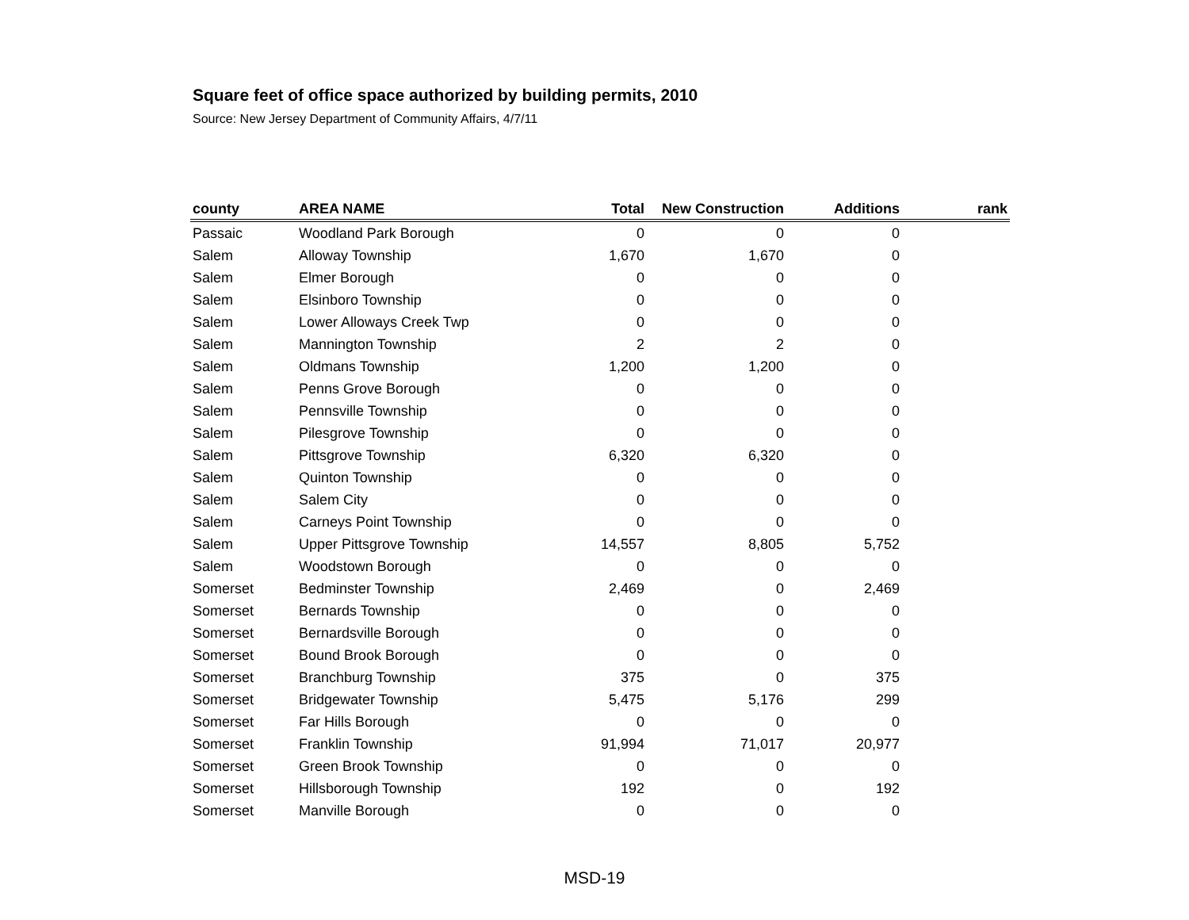Square feet of office space authorized by building permits, 2010
Source: New Jersey Department of Community Affairs, 4/7/11
| county | AREA NAME | Total | New Construction | Additions | rank |
| --- | --- | --- | --- | --- | --- |
| Passaic | Woodland Park Borough | 0 | 0 | 0 | |
| Salem | Alloway Township | 1,670 | 1,670 | 0 | |
| Salem | Elmer Borough | 0 | 0 | 0 | |
| Salem | Elsinboro Township | 0 | 0 | 0 | |
| Salem | Lower Alloways Creek Twp | 0 | 0 | 0 | |
| Salem | Mannington Township | 2 | 2 | 0 | |
| Salem | Oldmans Township | 1,200 | 1,200 | 0 | |
| Salem | Penns Grove Borough | 0 | 0 | 0 | |
| Salem | Pennsville Township | 0 | 0 | 0 | |
| Salem | Pilesgrove Township | 0 | 0 | 0 | |
| Salem | Pittsgrove Township | 6,320 | 6,320 | 0 | |
| Salem | Quinton Township | 0 | 0 | 0 | |
| Salem | Salem City | 0 | 0 | 0 | |
| Salem | Carneys Point Township | 0 | 0 | 0 | |
| Salem | Upper Pittsgrove Township | 14,557 | 8,805 | 5,752 | |
| Salem | Woodstown Borough | 0 | 0 | 0 | |
| Somerset | Bedminster Township | 2,469 | 0 | 2,469 | |
| Somerset | Bernards Township | 0 | 0 | 0 | |
| Somerset | Bernardsville Borough | 0 | 0 | 0 | |
| Somerset | Bound Brook Borough | 0 | 0 | 0 | |
| Somerset | Branchburg Township | 375 | 0 | 375 | |
| Somerset | Bridgewater Township | 5,475 | 5,176 | 299 | |
| Somerset | Far Hills Borough | 0 | 0 | 0 | |
| Somerset | Franklin Township | 91,994 | 71,017 | 20,977 | |
| Somerset | Green Brook Township | 0 | 0 | 0 | |
| Somerset | Hillsborough Township | 192 | 0 | 192 | |
| Somerset | Manville Borough | 0 | 0 | 0 | |
MSD-19